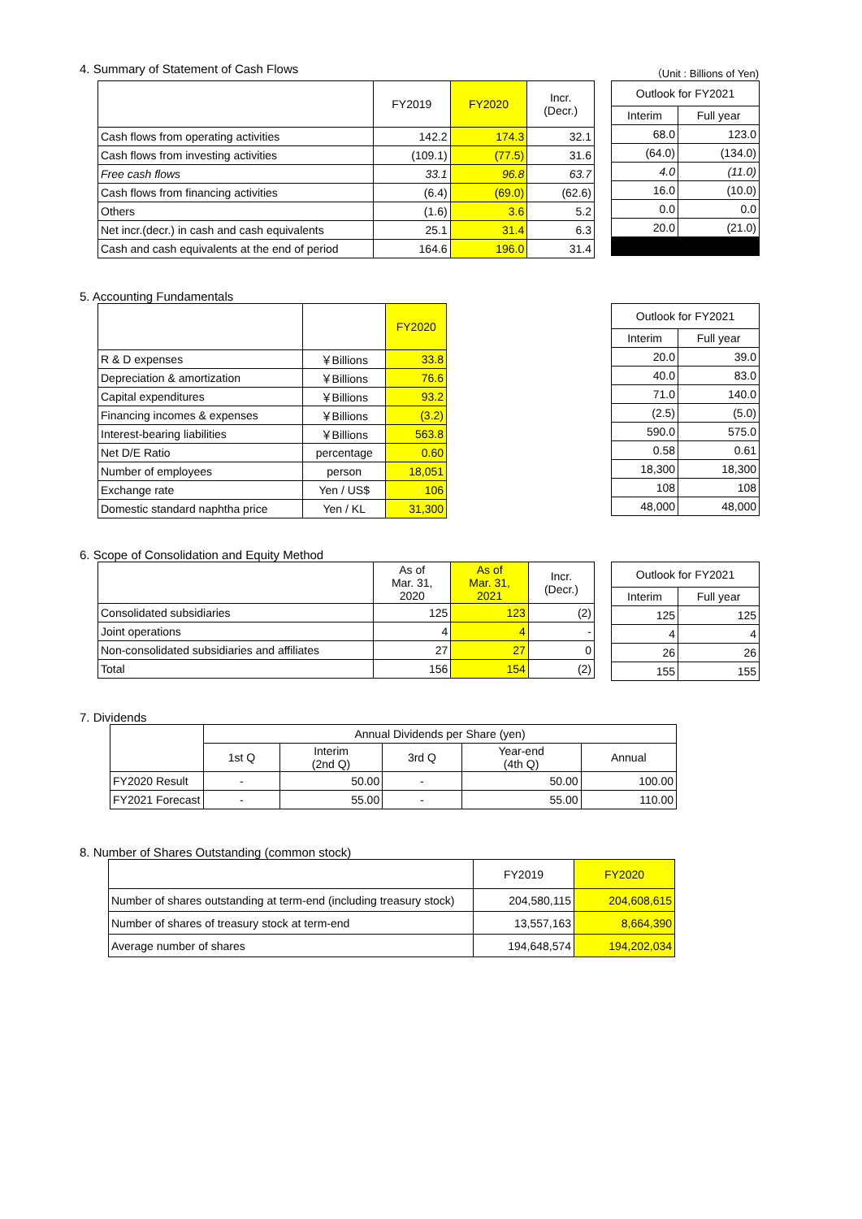4. Summary of Statement of Cash Flows
（Unit : Billions of Yen)
| | FY2019 | FY2020 | Incr. (Decr.) |
| --- | --- | --- | --- |
| Cash flows from operating activities | 142.2 | 174.3 | 32.1 |
| Cash flows from investing activities | (109.1) | (77.5) | 31.6 |
| Free cash flows | 33.1 | 96.8 | 63.7 |
| Cash flows from financing activities | (6.4) | (69.0) | (62.6) |
| Others | (1.6) | 3.6 | 5.2 |
| Net incr.(decr.) in cash and cash equivalents | 25.1 | 31.4 | 6.3 |
| Cash and cash equivalents at the end of period | 164.6 | 196.0 | 31.4 |
| Outlook for FY2021 | |
| --- | --- |
| Interim | Full year |
| 68.0 | 123.0 |
| (64.0) | (134.0) |
| 4.0 | (11.0) |
| 16.0 | (10.0) |
| 0.0 | 0.0 |
| 20.0 | (21.0) |
5. Accounting Fundamentals
| | | FY2020 |
| --- | --- | --- |
| R & D expenses | ￥Billions | 33.8 |
| Depreciation & amortization | ￥Billions | 76.6 |
| Capital expenditures | ￥Billions | 93.2 |
| Financing incomes & expenses | ￥Billions | (3.2) |
| Interest-bearing liabilities | ￥Billions | 563.8 |
| Net D/E Ratio | percentage | 0.60 |
| Number of employees | person | 18,051 |
| Exchange rate | Yen / US$ | 106 |
| Domestic standard naphtha price | Yen / KL | 31,300 |
| Outlook for FY2021 | |
| --- | --- |
| Interim | Full year |
| 20.0 | 39.0 |
| 40.0 | 83.0 |
| 71.0 | 140.0 |
| (2.5) | (5.0) |
| 590.0 | 575.0 |
| 0.58 | 0.61 |
| 18,300 | 18,300 |
| 108 | 108 |
| 48,000 | 48,000 |
6. Scope of Consolidation and Equity Method
| | As of Mar. 31, 2020 | As of Mar. 31, 2021 | Incr. (Decr.) |
| --- | --- | --- | --- |
| Consolidated subsidiaries | 125 | 123 | (2) |
| Joint operations | 4 | 4 | - |
| Non-consolidated subsidiaries and affiliates | 27 | 27 | 0 |
| Total | 156 | 154 | (2) |
| Outlook for FY2021 | |
| --- | --- |
| Interim | Full year |
| 125 | 125 |
| 4 | 4 |
| 26 | 26 |
| 155 | 155 |
7. Dividends
| | Annual Dividends per Share (yen) | | | | |
| --- | --- | --- | --- | --- | --- |
| | 1st Q | Interim (2nd Q) | 3rd Q | Year-end (4th Q) | Annual |
| FY2020 Result | - | 50.00 | - | 50.00 | 100.00 |
| FY2021 Forecast | - | 55.00 | - | 55.00 | 110.00 |
8. Number of Shares Outstanding (common stock)
| | FY2019 | FY2020 |
| --- | --- | --- |
| Number of shares outstanding at term-end (including treasury stock) | 204,580,115 | 204,608,615 |
| Number of shares of treasury stock at term-end | 13,557,163 | 8,664,390 |
| Average number of shares | 194,648,574 | 194,202,034 |